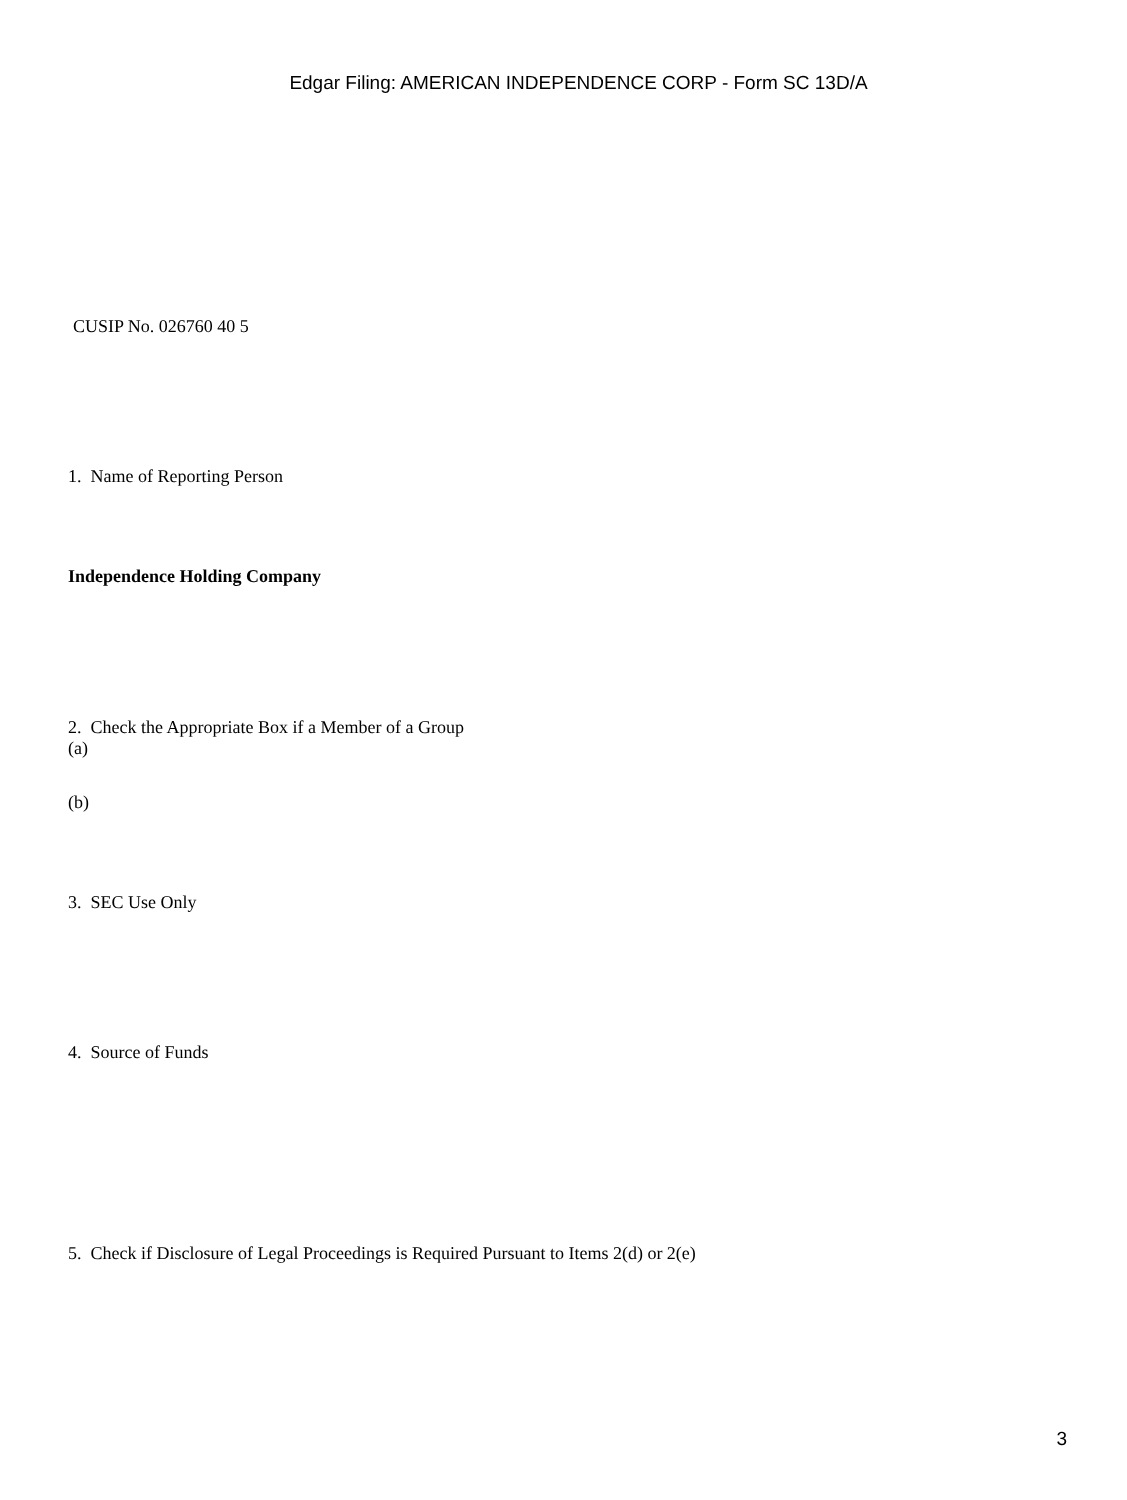Edgar Filing: AMERICAN INDEPENDENCE CORP - Form SC 13D/A
CUSIP No. 026760 40 5
1. Name of Reporting Person
Independence Holding Company
2. Check the Appropriate Box if a Member of a Group
(a)
(b)
3. SEC Use Only
4. Source of Funds
5. Check if Disclosure of Legal Proceedings is Required Pursuant to Items 2(d) or 2(e)
3